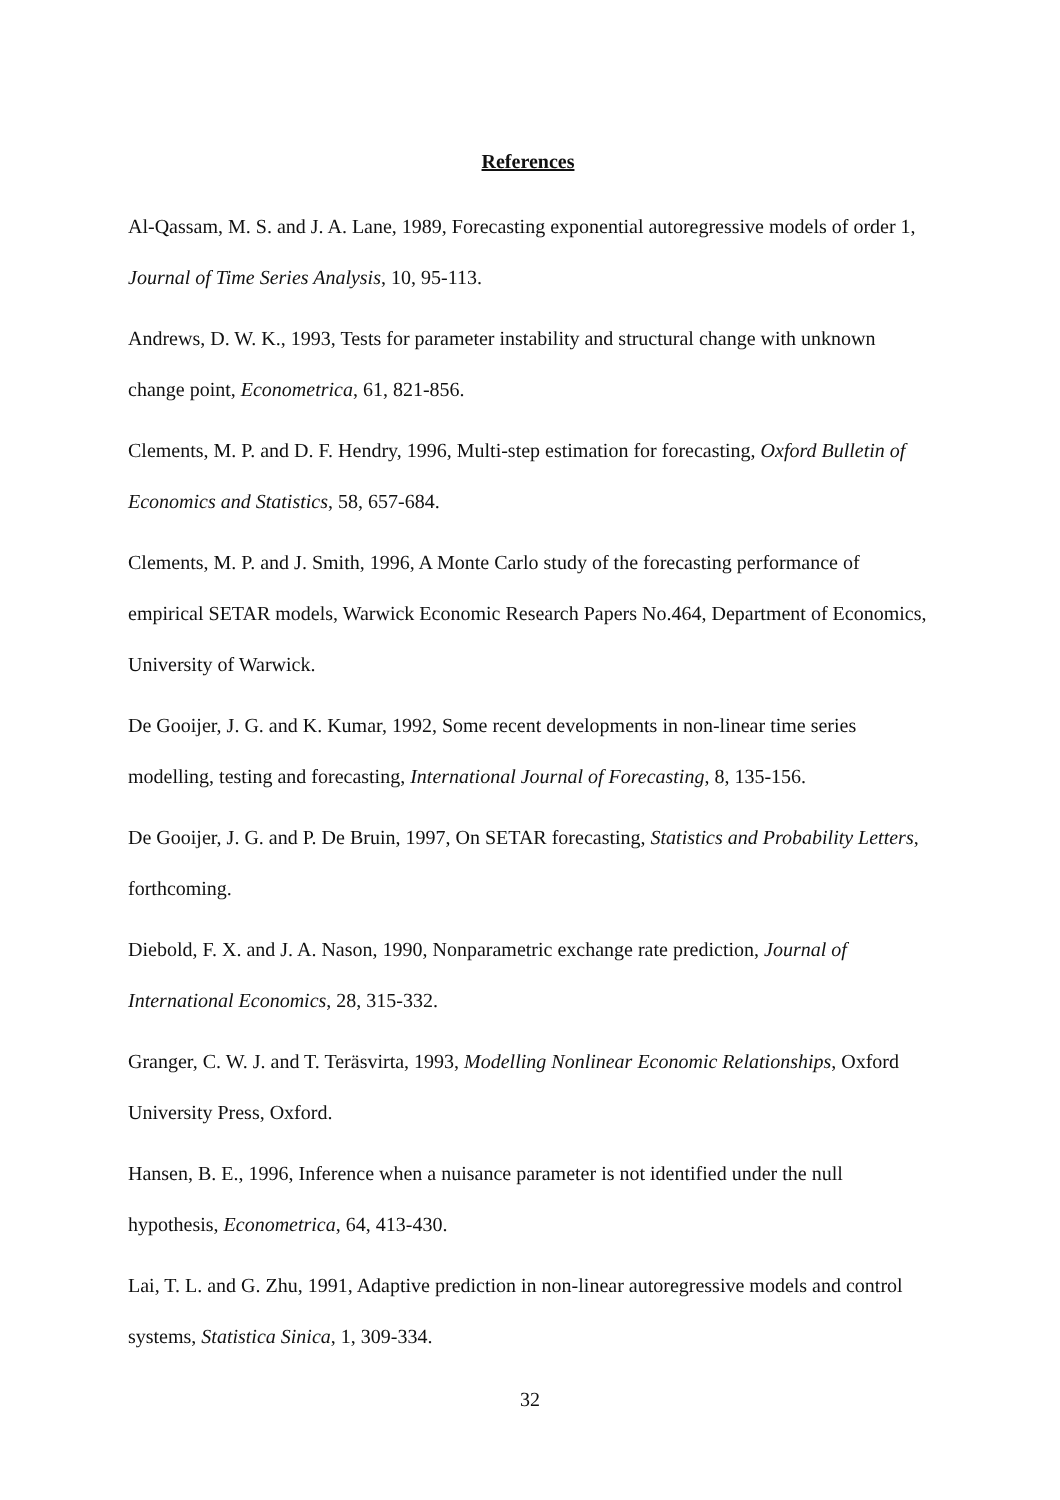References
Al-Qassam, M. S. and J. A. Lane, 1989, Forecasting exponential autoregressive models of order 1, Journal of Time Series Analysis, 10, 95-113.
Andrews, D. W. K., 1993, Tests for parameter instability and structural change with unknown change point, Econometrica, 61, 821-856.
Clements, M. P. and D. F. Hendry, 1996, Multi-step estimation for forecasting, Oxford Bulletin of Economics and Statistics, 58, 657-684.
Clements, M. P. and J. Smith, 1996, A Monte Carlo study of the forecasting performance of empirical SETAR models, Warwick Economic Research Papers No.464, Department of Economics, University of Warwick.
De Gooijer, J. G. and K. Kumar, 1992, Some recent developments in non-linear time series modelling, testing and forecasting, International Journal of Forecasting, 8, 135-156.
De Gooijer, J. G. and P. De Bruin, 1997, On SETAR forecasting, Statistics and Probability Letters, forthcoming.
Diebold, F. X. and J. A. Nason, 1990, Nonparametric exchange rate prediction, Journal of International Economics, 28, 315-332.
Granger, C. W. J. and T. Teräsvirta, 1993, Modelling Nonlinear Economic Relationships, Oxford University Press, Oxford.
Hansen, B. E., 1996, Inference when a nuisance parameter is not identified under the null hypothesis, Econometrica, 64, 413-430.
Lai, T. L. and G. Zhu, 1991, Adaptive prediction in non-linear autoregressive models and control systems, Statistica Sinica, 1, 309-334.
32